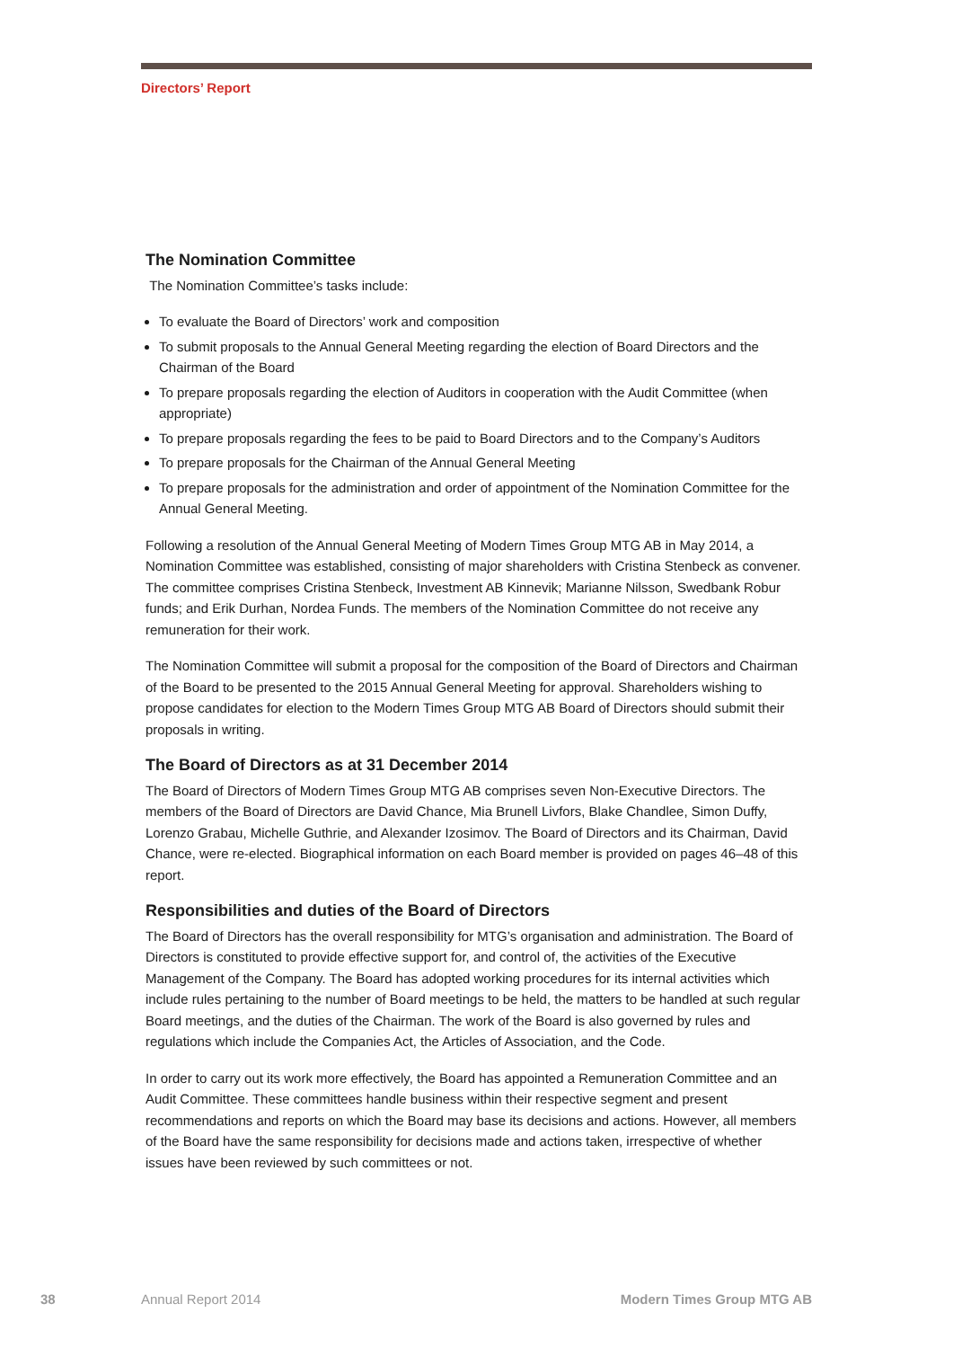Directors’ Report
The Nomination Committee
The Nomination Committee’s tasks include:
To evaluate the Board of Directors’ work and composition
To submit proposals to the Annual General Meeting regarding the election of Board Directors and the Chairman of the Board
To prepare proposals regarding the election of Auditors in cooperation with the Audit Committee (when appropriate)
To prepare proposals regarding the fees to be paid to Board Directors and to the Company’s Auditors
To prepare proposals for the Chairman of the Annual General Meeting
To prepare proposals for the administration and order of appointment of the Nomination Committee for the Annual General Meeting.
Following a resolution of the Annual General Meeting of Modern Times Group MTG AB in May 2014, a Nomination Committee was established, consisting of major shareholders with Cristina Stenbeck as convener. The committee comprises Cristina Stenbeck, Investment AB Kinnevik; Marianne Nilsson, Swedbank Robur funds; and Erik Durhan, Nordea Funds. The members of the Nomination Committee do not receive any remuneration for their work.
The Nomination Committee will submit a proposal for the composition of the Board of Directors and Chairman of the Board to be presented to the 2015 Annual General Meeting for approval. Shareholders wishing to propose candidates for election to the Modern Times Group MTG AB Board of Directors should submit their proposals in writing.
The Board of Directors as at 31 December 2014
The Board of Directors of Modern Times Group MTG AB comprises seven Non-Executive Directors. The members of the Board of Directors are David Chance, Mia Brunell Livfors, Blake Chandlee, Simon Duffy, Lorenzo Grabau, Michelle Guthrie, and Alexander Izosimov. The Board of Directors and its Chairman, David Chance, were re-elected. Biographical information on each Board member is provided on pages 46–48 of this report.
Responsibilities and duties of the Board of Directors
The Board of Directors has the overall responsibility for MTG’s organisation and administration. The Board of Directors is constituted to provide effective support for, and control of, the activities of the Executive Management of the Company. The Board has adopted working procedures for its internal activities which include rules pertaining to the number of Board meetings to be held, the matters to be handled at such regular Board meetings, and the duties of the Chairman. The work of the Board is also governed by rules and regulations which include the Companies Act, the Articles of Association, and the Code.
In order to carry out its work more effectively, the Board has appointed a Remuneration Committee and an Audit Committee. These committees handle business within their respective segment and present recommendations and reports on which the Board may base its decisions and actions. However, all members of the Board have the same responsibility for decisions made and actions taken, irrespective of whether issues have been reviewed by such committees or not.
38 Annual Report 2014 Modern Times Group MTG AB